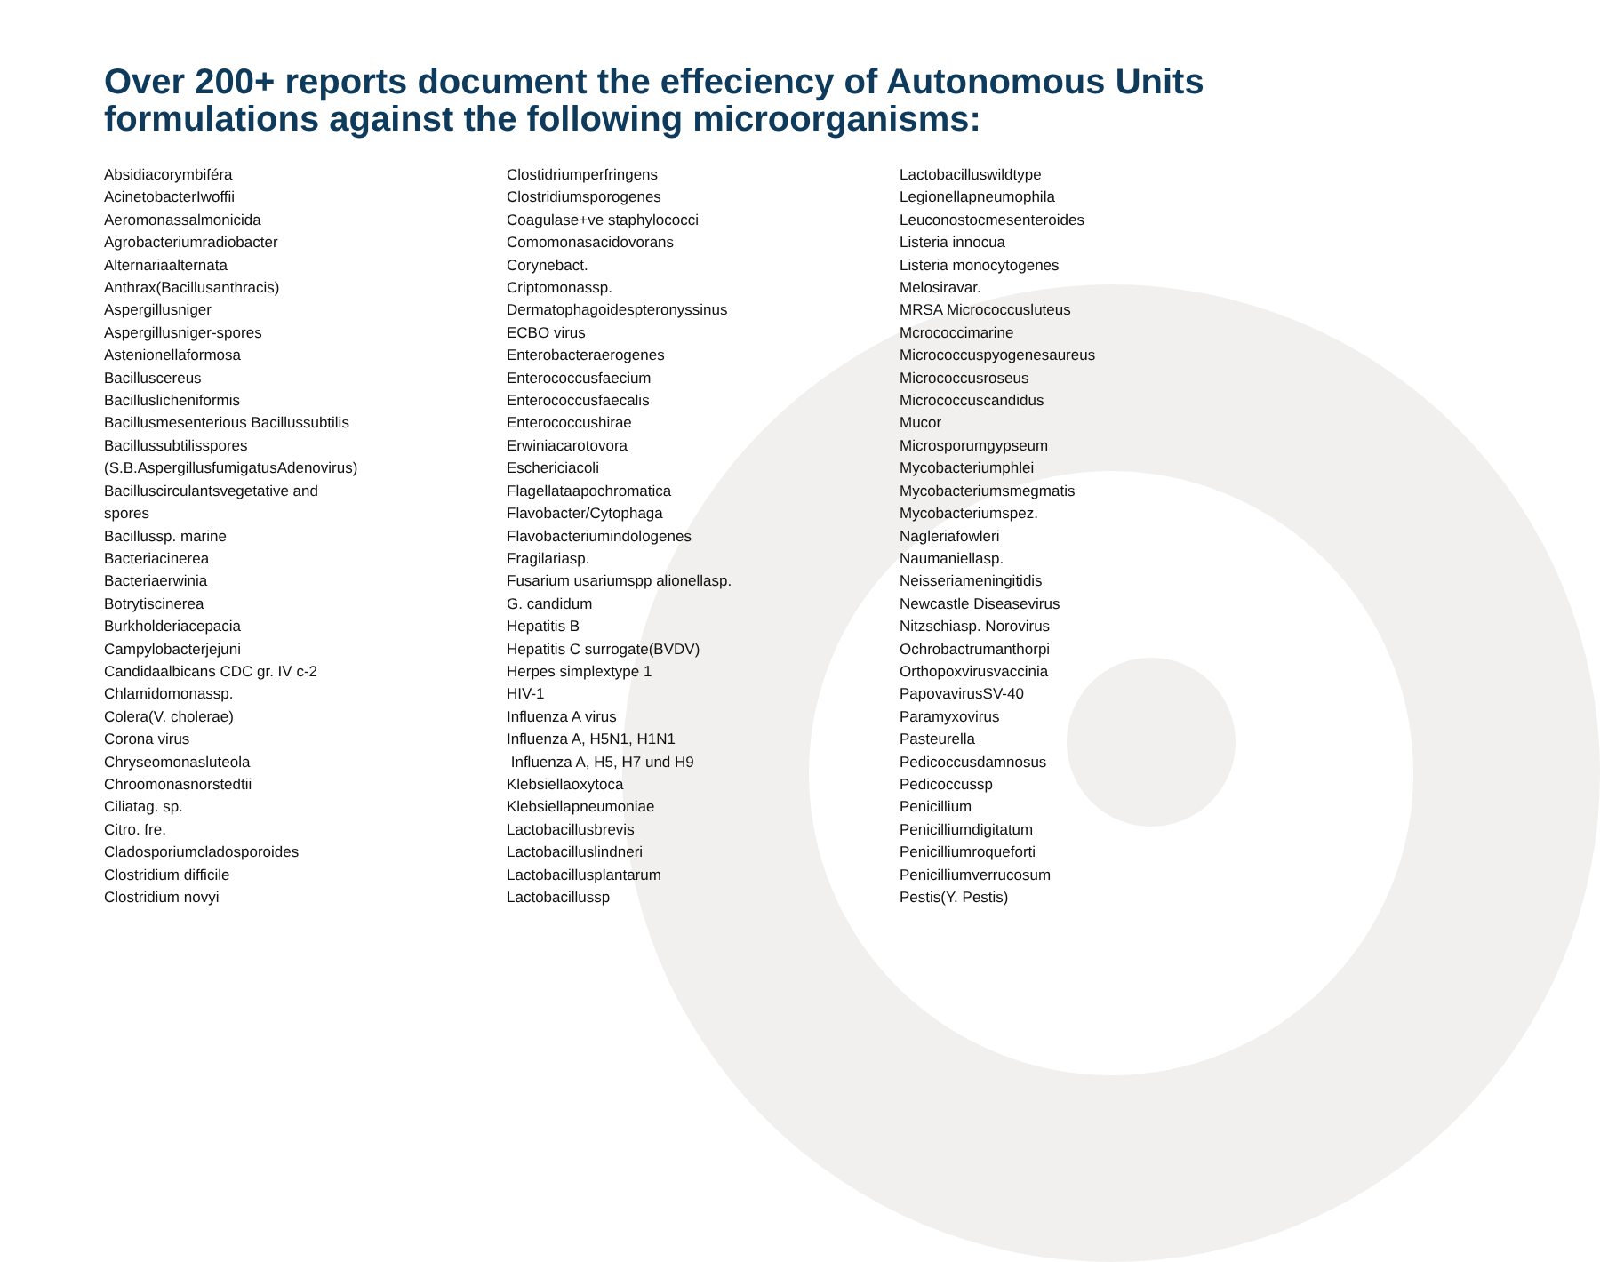Over 200+ reports document the effeciency of Autonomous Units formulations against the following microorganisms:
Absidiacorymbiféra
AcinetobacterIwoffii
Aeromonassalmonicida
Agrobacteriumradiobacter
Alternariaalternata
Anthrax(Bacillusanthracis)
Aspergillusniger
Aspergillusniger-spores
Astenionellaformosa
Bacilluscereus
Bacilluslicheniformis
Bacillusmesenterious Bacillussubtilis
Bacillussubtilisspores
(S.B.AspergillusfumigatusAdenovirus)
Bacilluscirculantsvegetative and
spores
Bacillussp. marine
Bacteriacinerea
Bacteriaerwinia
Botrytiscinerea
Burkholderiacepacia
Campylobacterjejuni
Candidaalbicans CDC gr. IV c-2
Chlamidomonassp.
Colera(V. cholerae)
Corona virus
Chryseomonasluteola
Chroomonasnorstedtii
Ciliatag. sp.
Citro. fre.
Cladosporiumcladosporoides
Clostridium difficile
Clostridium novyi
Clostidriumperfringens
Clostridiumsporogenes
Coagulase+ve staphylococci
Comomonasacidovorans
Corynebact.
Criptomonassp.
Dermatophagoidespteronyssinus
ECBO virus
Enterobacteraerogenes
Enterococcusfaecium
Enterococcusfaecalis
Enterococcushirae
Erwiniacarotovora
Eschericiacoli
Flagellataapochromatica
Flavobacter/Cytophaga
Flavobacteriumindologenes
Fragilariasp.
Fusarium usariumspp alionellasp.
G. candidum
Hepatitis B
Hepatitis C surrogate(BVDV)
Herpes simplextype 1
HIV-1
Influenza A virus
Influenza A, H5N1, H1N1
Influenza A, H5, H7 und H9
Klebsiellaoxytoca
Klebsiellapneumoniae
Lactobacillusbrevis
Lactobacilluslindneri
Lactobacillusplantarum
Lactobacillussp
Lactobacilluswildtype
Legionellapneumophila
Leuconostocmesenteroides
Listeria innocua
Listeria monocytogenes
Melosiravar.
MRSA Micrococcusluteus
Mcrococcimarine
Micrococcuspyogenesaureus
Micrococcusroseus
Micrococcuscandidus
Mucor
Microsporumgypseum
Mycobacteriumphlei
Mycobacteriumsmegmatis
Mycobacteriumspez.
Nagleriafowleri
Naumaniellasp.
Neisseriameningitidis
Newcastle Diseasevirus
Nitzschiasp. Norovirus
Ochrobactrumanthorpi
Orthopoxvirusvaccinia
PapovavirusSV-40
Paramyxovirus
Pasteurella
Pedicoccusdamnosus
Pedicoccussp
Penicillium
Penicilliumdigitatum
Penicilliumroqueforti
Penicilliumverrucosum
Pestis(Y. Pestis)